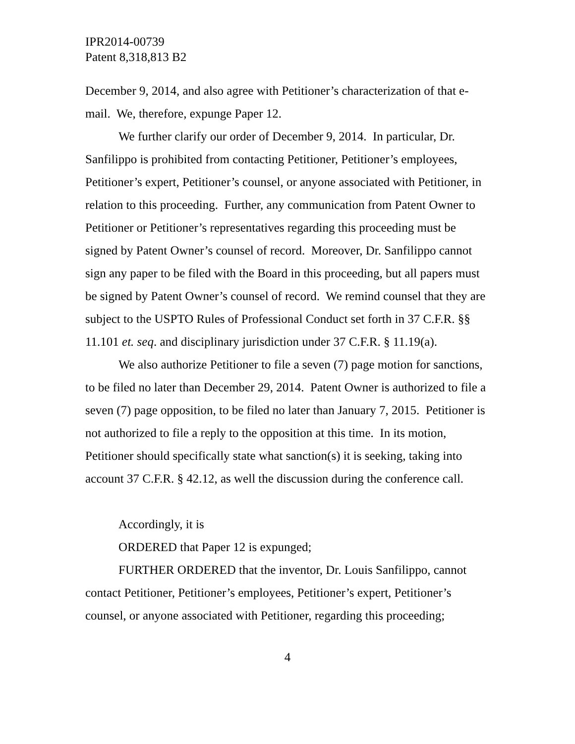IPR2014-00739
Patent 8,318,813 B2
December 9, 2014, and also agree with Petitioner’s characterization of that e-mail. We, therefore, expunge Paper 12.
We further clarify our order of December 9, 2014. In particular, Dr. Sanfilippo is prohibited from contacting Petitioner, Petitioner’s employees, Petitioner’s expert, Petitioner’s counsel, or anyone associated with Petitioner, in relation to this proceeding. Further, any communication from Patent Owner to Petitioner or Petitioner’s representatives regarding this proceeding must be signed by Patent Owner’s counsel of record. Moreover, Dr. Sanfilippo cannot sign any paper to be filed with the Board in this proceeding, but all papers must be signed by Patent Owner’s counsel of record. We remind counsel that they are subject to the USPTO Rules of Professional Conduct set forth in 37 C.F.R. §§ 11.101 et. seq. and disciplinary jurisdiction under 37 C.F.R. § 11.19(a).
We also authorize Petitioner to file a seven (7) page motion for sanctions, to be filed no later than December 29, 2014. Patent Owner is authorized to file a seven (7) page opposition, to be filed no later than January 7, 2015. Petitioner is not authorized to file a reply to the opposition at this time. In its motion, Petitioner should specifically state what sanction(s) it is seeking, taking into account 37 C.F.R. § 42.12, as well the discussion during the conference call.
Accordingly, it is
ORDERED that Paper 12 is expunged;
FURTHER ORDERED that the inventor, Dr. Louis Sanfilippo, cannot contact Petitioner, Petitioner’s employees, Petitioner’s expert, Petitioner’s counsel, or anyone associated with Petitioner, regarding this proceeding;
4